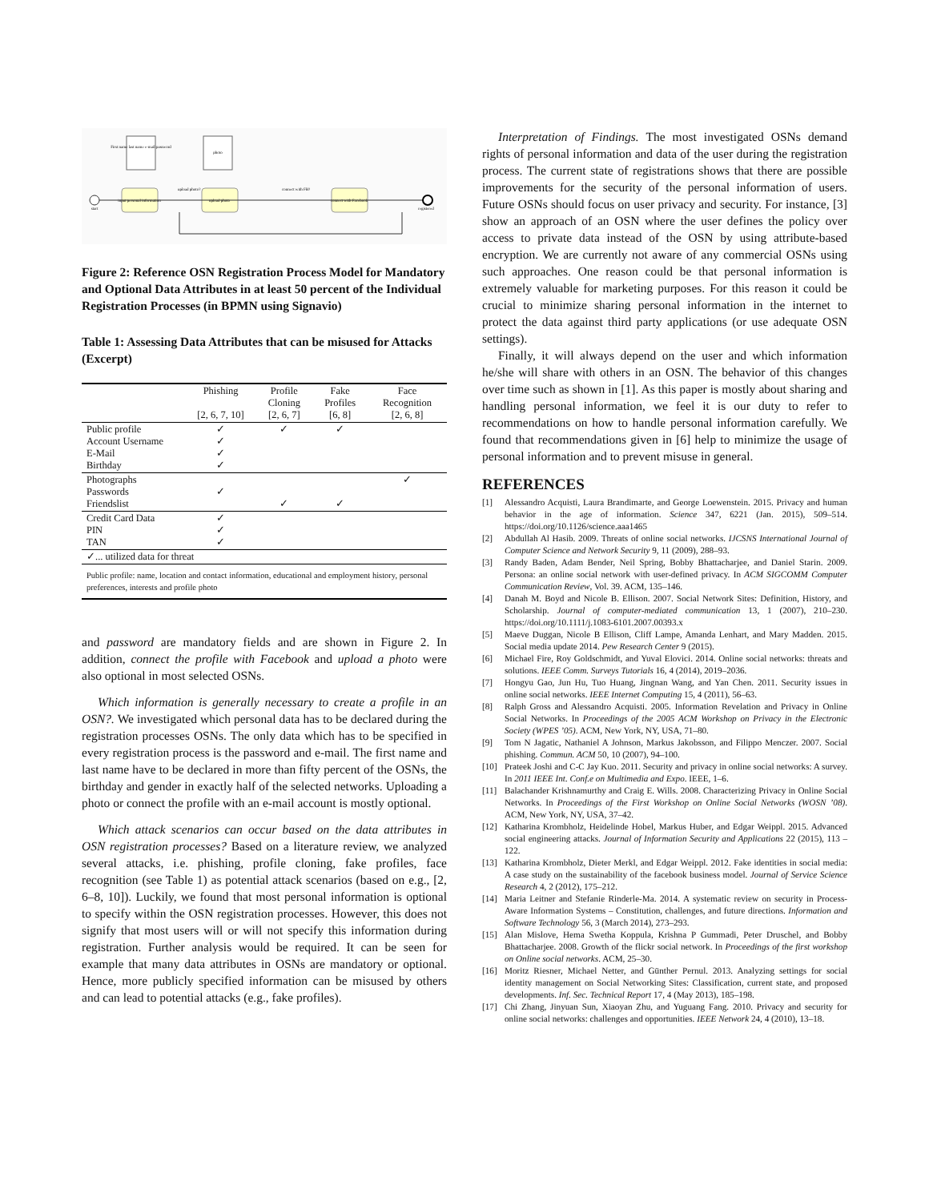First name last name e-mail password
photo
start
input personal information
upload photo
connect with Facebook
upload photo?
connect with FB?
registered
Figure 2: Reference OSN Registration Process Model for Mandatory and Optional Data Attributes in at least 50 percent of the Individual Registration Processes (in BPMN using Signavio)
Table 1: Assessing Data Attributes that can be misused for Attacks (Excerpt)
| | Phishing [2, 6, 7, 10] | Profile Cloning [2, 6, 7] | Fake Profiles [6, 8] | Face Recognition [2, 6, 8] |
| --- | --- | --- | --- | --- |
| Public profile Account Username E-Mail Birthday | ✓ ✓ ✓ ✓ | ✓ | ✓ | |
| Photographs Passwords Friendslist | ✓ | ✓ | ✓ | ✓ |
| Credit Card Data PIN TAN | ✓ ✓ ✓ | | | |
| ✓... utilized data for threat | | | | |
| Public profile: name, location and contact information, educational and employment history, personal preferences, interests and profile photo | | | | |
and password are mandatory fields and are shown in Figure 2. In addition, connect the profile with Facebook and upload a photo were also optional in most selected OSNs.
Which information is generally necessary to create a profile in an OSN?. We investigated which personal data has to be declared during the registration processes OSNs. The only data which has to be specified in every registration process is the password and e-mail. The first name and last name have to be declared in more than fifty percent of the OSNs, the birthday and gender in exactly half of the selected networks. Uploading a photo or connect the profile with an e-mail account is mostly optional.
Which attack scenarios can occur based on the data attributes in OSN registration processes? Based on a literature review, we analyzed several attacks, i.e. phishing, profile cloning, fake profiles, face recognition (see Table 1) as potential attack scenarios (based on e.g., [2, 6–8, 10]). Luckily, we found that most personal information is optional to specify within the OSN registration processes. However, this does not signify that most users will or will not specify this information during registration. Further analysis would be required. It can be seen for example that many data attributes in OSNs are mandatory or optional. Hence, more publicly specified information can be misused by others and can lead to potential attacks (e.g., fake profiles).
Interpretation of Findings. The most investigated OSNs demand rights of personal information and data of the user during the registration process. The current state of registrations shows that there are possible improvements for the security of the personal information of users. Future OSNs should focus on user privacy and security. For instance, [3] show an approach of an OSN where the user defines the policy over access to private data instead of the OSN by using attribute-based encryption. We are currently not aware of any commercial OSNs using such approaches. One reason could be that personal information is extremely valuable for marketing purposes. For this reason it could be crucial to minimize sharing personal information in the internet to protect the data against third party applications (or use adequate OSN settings).
Finally, it will always depend on the user and which information he/she will share with others in an OSN. The behavior of this changes over time such as shown in [1]. As this paper is mostly about sharing and handling personal information, we feel it is our duty to refer to recommendations on how to handle personal information carefully. We found that recommendations given in [6] help to minimize the usage of personal information and to prevent misuse in general.
REFERENCES
[1] Alessandro Acquisti, Laura Brandimarte, and George Loewenstein. 2015. Privacy and human behavior in the age of information. Science 347, 6221 (Jan. 2015), 509–514. https://doi.org/10.1126/science.aaa1465
[2] Abdullah Al Hasib. 2009. Threats of online social networks. IJCSNS International Journal of Computer Science and Network Security 9, 11 (2009), 288–93.
[3] Randy Baden, Adam Bender, Neil Spring, Bobby Bhattacharjee, and Daniel Starin. 2009. Persona: an online social network with user-defined privacy. In ACM SIGCOMM Computer Communication Review, Vol. 39. ACM, 135–146.
[4] Danah M. Boyd and Nicole B. Ellison. 2007. Social Network Sites: Definition, History, and Scholarship. Journal of computer-mediated communication 13, 1 (2007), 210–230. https://doi.org/10.1111/j.1083-6101.2007.00393.x
[5] Maeve Duggan, Nicole B Ellison, Cliff Lampe, Amanda Lenhart, and Mary Madden. 2015. Social media update 2014. Pew Research Center 9 (2015).
[6] Michael Fire, Roy Goldschmidt, and Yuval Elovici. 2014. Online social networks: threats and solutions. IEEE Comm. Surveys Tutorials 16, 4 (2014), 2019–2036.
[7] Hongyu Gao, Jun Hu, Tuo Huang, Jingnan Wang, and Yan Chen. 2011. Security issues in online social networks. IEEE Internet Computing 15, 4 (2011), 56–63.
[8] Ralph Gross and Alessandro Acquisti. 2005. Information Revelation and Privacy in Online Social Networks. In Proceedings of the 2005 ACM Workshop on Privacy in the Electronic Society (WPES ’05). ACM, New York, NY, USA, 71–80.
[9] Tom N Jagatic, Nathaniel A Johnson, Markus Jakobsson, and Filippo Menczer. 2007. Social phishing. Commun. ACM 50, 10 (2007), 94–100.
[10] Prateek Joshi and C-C Jay Kuo. 2011. Security and privacy in online social networks: A survey. In 2011 IEEE Int. Conf.e on Multimedia and Expo. IEEE, 1–6.
[11] Balachander Krishnamurthy and Craig E. Wills. 2008. Characterizing Privacy in Online Social Networks. In Proceedings of the First Workshop on Online Social Networks (WOSN ’08). ACM, New York, NY, USA, 37–42.
[12] Katharina Krombholz, Heidelinde Hobel, Markus Huber, and Edgar Weippl. 2015. Advanced social engineering attacks. Journal of Information Security and Applications 22 (2015), 113 – 122.
[13] Katharina Krombholz, Dieter Merkl, and Edgar Weippl. 2012. Fake identities in social media: A case study on the sustainability of the facebook business model. Journal of Service Science Research 4, 2 (2012), 175–212.
[14] Maria Leitner and Stefanie Rinderle-Ma. 2014. A systematic review on security in Process-Aware Information Systems – Constitution, challenges, and future directions. Information and Software Technology 56, 3 (March 2014), 273–293.
[15] Alan Mislove, Hema Swetha Koppula, Krishna P Gummadi, Peter Druschel, and Bobby Bhattacharjee. 2008. Growth of the flickr social network. In Proceedings of the first workshop on Online social networks. ACM, 25–30.
[16] Moritz Riesner, Michael Netter, and Günther Pernul. 2013. Analyzing settings for social identity management on Social Networking Sites: Classification, current state, and proposed developments. Inf. Sec. Technical Report 17, 4 (May 2013), 185–198.
[17] Chi Zhang, Jinyuan Sun, Xiaoyan Zhu, and Yuguang Fang. 2010. Privacy and security for online social networks: challenges and opportunities. IEEE Network 24, 4 (2010), 13–18.